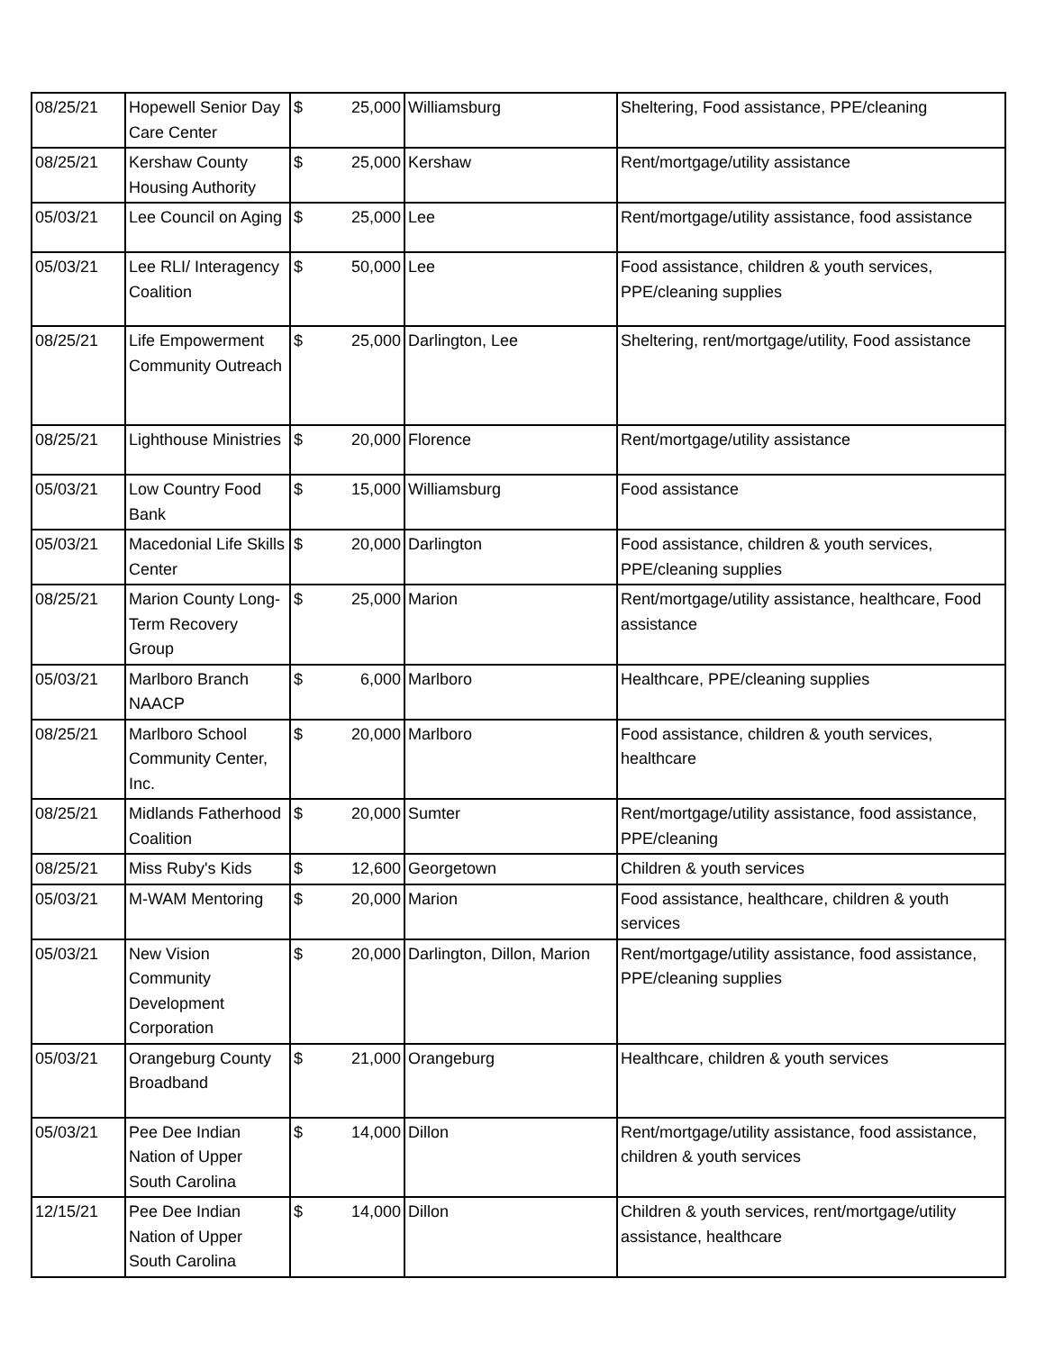| 08/25/21 | Hopewell Senior Day Care Center | $ | 25,000 | Williamsburg | Sheltering, Food assistance, PPE/cleaning |
| 08/25/21 | Kershaw County Housing Authority | $ | 25,000 | Kershaw | Rent/mortgage/utility assistance |
| 05/03/21 | Lee Council on Aging | $ | 25,000 | Lee | Rent/mortgage/utility assistance, food assistance |
| 05/03/21 | Lee RLI/ Interagency Coalition | $ | 50,000 | Lee | Food assistance, children & youth services, PPE/cleaning supplies |
| 08/25/21 | Life Empowerment Community Outreach | $ | 25,000 | Darlington, Lee | Sheltering, rent/mortgage/utility, Food assistance |
| 08/25/21 | Lighthouse Ministries | $ | 20,000 | Florence | Rent/mortgage/utility assistance |
| 05/03/21 | Low Country Food Bank | $ | 15,000 | Williamsburg | Food assistance |
| 05/03/21 | Macedonial Life Skills Center | $ | 20,000 | Darlington | Food assistance, children & youth services, PPE/cleaning supplies |
| 08/25/21 | Marion County Long-Term Recovery Group | $ | 25,000 | Marion | Rent/mortgage/utility assistance, healthcare, Food assistance |
| 05/03/21 | Marlboro Branch NAACP | $ | 6,000 | Marlboro | Healthcare, PPE/cleaning supplies |
| 08/25/21 | Marlboro School Community Center, Inc. | $ | 20,000 | Marlboro | Food assistance, children & youth services, healthcare |
| 08/25/21 | Midlands Fatherhood Coalition | $ | 20,000 | Sumter | Rent/mortgage/utility assistance, food assistance, PPE/cleaning |
| 08/25/21 | Miss Ruby's Kids | $ | 12,600 | Georgetown | Children & youth services |
| 05/03/21 | M-WAM Mentoring | $ | 20,000 | Marion | Food assistance, healthcare, children & youth services |
| 05/03/21 | New Vision Community Development Corporation | $ | 20,000 | Darlington, Dillon, Marion | Rent/mortgage/utility assistance, food assistance, PPE/cleaning supplies |
| 05/03/21 | Orangeburg County Broadband | $ | 21,000 | Orangeburg | Healthcare, children & youth services |
| 05/03/21 | Pee Dee Indian Nation of Upper South Carolina | $ | 14,000 | Dillon | Rent/mortgage/utility assistance, food assistance, children & youth services |
| 12/15/21 | Pee Dee Indian Nation of Upper South Carolina | $ | 14,000 | Dillon | Children & youth services, rent/mortgage/utility assistance, healthcare |